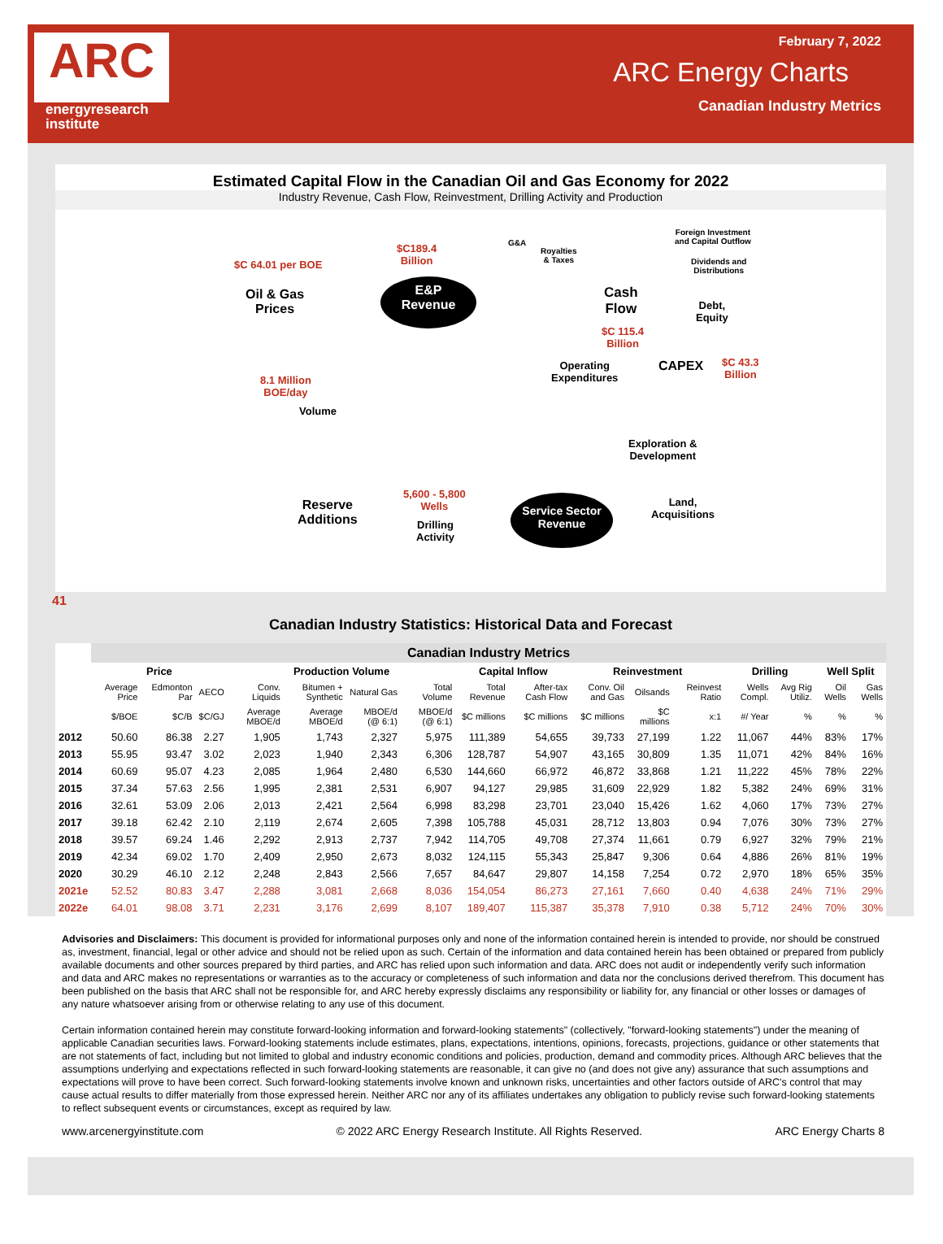ARC
energyresearch
institute
February 7, 2022
ARC Energy Charts
Canadian Industry Metrics
Estimated Capital Flow in the Canadian Oil and Gas Economy for 2022
Industry Revenue, Cash Flow, Reinvestment, Drilling Activity and Production
$C 64.01 per BOE
Oil & Gas
Prices
$C189.4
Billion
E&P
Revenue
G&A
Royalties
& Taxes
Foreign Investment
and Capital Outflow
Dividends and
Distributions
Cash
Flow
Debt,
Equity
$C 115.4
Billion
Operating
Expenditures
CAPEX
$C 43.3
Billion
8.1 Million
BOE/day
Volume
Exploration &
Development
5,600 - 5,800
Wells
Reserve
Additions
Drilling
Activity
Service Sector
Revenue
Land,
Acquisitions
41
Canadian Industry Statistics: Historical Data and Forecast
| | Canadian Industry Metrics | | | | | | | | | | | | | | | |
| --- | --- | --- | --- | --- | --- | --- | --- | --- | --- | --- | --- | --- | --- | --- | --- | --- |
| | Price | | | Production Volume | | | | Capital Inflow | | Reinvestment | | | Drilling | | Well Split | |
| | Average Price | Edmonton Par | AECO | Conv. Liquids | Bitumen + Synthetic | Natural Gas | Total Volume | Total Revenue | After-tax Cash Flow | Conv. Oil and Gas | Oilsands | Reinvest Ratio | Wells Compl. | Avg Rig Utiliz. | Oil Wells | Gas Wells |
| | $/BOE | $C/B | $C/GJ | Average MBOE/d | Average MBOE/d | MBOE/d (@ 6:1) | MBOE/d (@ 6:1) | $C millions | $C millions | $C millions | $C millions | x:1 | #/ Year | % | % | % |
| 2012 | 50.60 | 86.38 | 2.27 | 1,905 | 1,743 | 2,327 | 5,975 | 111,389 | 54,655 | 39,733 | 27,199 | 1.22 | 11,067 | 44% | 83% | 17% |
| 2013 | 55.95 | 93.47 | 3.02 | 2,023 | 1,940 | 2,343 | 6,306 | 128,787 | 54,907 | 43,165 | 30,809 | 1.35 | 11,071 | 42% | 84% | 16% |
| 2014 | 60.69 | 95.07 | 4.23 | 2,085 | 1,964 | 2,480 | 6,530 | 144,660 | 66,972 | 46,872 | 33,868 | 1.21 | 11,222 | 45% | 78% | 22% |
| 2015 | 37.34 | 57.63 | 2.56 | 1,995 | 2,381 | 2,531 | 6,907 | 94,127 | 29,985 | 31,609 | 22,929 | 1.82 | 5,382 | 24% | 69% | 31% |
| 2016 | 32.61 | 53.09 | 2.06 | 2,013 | 2,421 | 2,564 | 6,998 | 83,298 | 23,701 | 23,040 | 15,426 | 1.62 | 4,060 | 17% | 73% | 27% |
| 2017 | 39.18 | 62.42 | 2.10 | 2,119 | 2,674 | 2,605 | 7,398 | 105,788 | 45,031 | 28,712 | 13,803 | 0.94 | 7,076 | 30% | 73% | 27% |
| 2018 | 39.57 | 69.24 | 1.46 | 2,292 | 2,913 | 2,737 | 7,942 | 114,705 | 49,708 | 27,374 | 11,661 | 0.79 | 6,927 | 32% | 79% | 21% |
| 2019 | 42.34 | 69.02 | 1.70 | 2,409 | 2,950 | 2,673 | 8,032 | 124,115 | 55,343 | 25,847 | 9,306 | 0.64 | 4,886 | 26% | 81% | 19% |
| 2020 | 30.29 | 46.10 | 2.12 | 2,248 | 2,843 | 2,566 | 7,657 | 84,647 | 29,807 | 14,158 | 7,254 | 0.72 | 2,970 | 18% | 65% | 35% |
| 2021e | 52.52 | 80.83 | 3.47 | 2,288 | 3,081 | 2,668 | 8,036 | 154,054 | 86,273 | 27,161 | 7,660 | 0.40 | 4,638 | 24% | 71% | 29% |
| 2022e | 64.01 | 98.08 | 3.71 | 2,231 | 3,176 | 2,699 | 8,107 | 189,407 | 115,387 | 35,378 | 7,910 | 0.38 | 5,712 | 24% | 70% | 30% |
Advisories and Disclaimers: This document is provided for informational purposes only and none of the information contained herein is intended to provide, nor should be construed as, investment, financial, legal or other advice and should not be relied upon as such. Certain of the information and data contained herein has been obtained or prepared from publicly available documents and other sources prepared by third parties, and ARC has relied upon such information and data. ARC does not audit or independently verify such information and data and ARC makes no representations or warranties as to the accuracy or completeness of such information and data nor the conclusions derived therefrom. This document has been published on the basis that ARC shall not be responsible for, and ARC hereby expressly disclaims any responsibility or liability for, any financial or other losses or damages of any nature whatsoever arising from or otherwise relating to any use of this document.
Certain information contained herein may constitute forward-looking information and forward-looking statements" (collectively, "forward-looking statements") under the meaning of applicable Canadian securities laws. Forward-looking statements include estimates, plans, expectations, intentions, opinions, forecasts, projections, guidance or other statements that are not statements of fact, including but not limited to global and industry economic conditions and policies, production, demand and commodity prices. Although ARC believes that the assumptions underlying and expectations reflected in such forward-looking statements are reasonable, it can give no (and does not give any) assurance that such assumptions and expectations will prove to have been correct. Such forward-looking statements involve known and unknown risks, uncertainties and other factors outside of ARC's control that may cause actual results to differ materially from those expressed herein. Neither ARC nor any of its affiliates undertakes any obligation to publicly revise such forward-looking statements to reflect subsequent events or circumstances, except as required by law.
www.arcenergyinstitute.com © 2022 ARC Energy Research Institute. All Rights Reserved. ARC Energy Charts 8